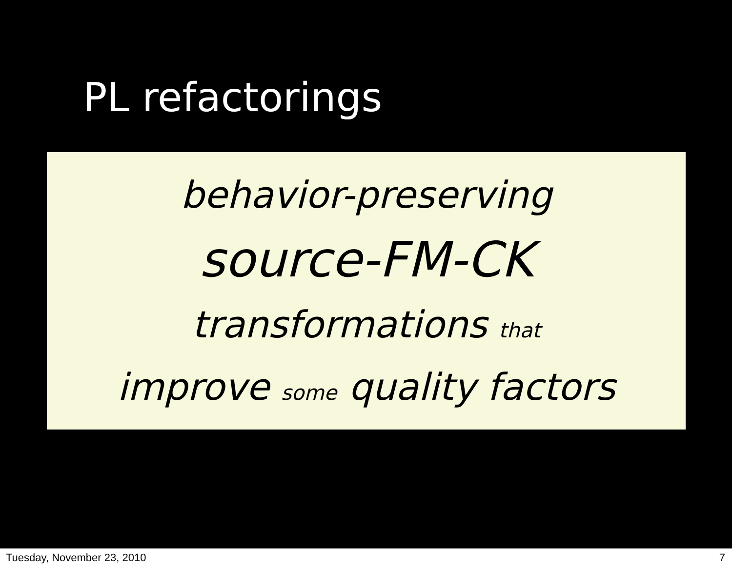PL refactorings
behavior-preserving
source-FM-CK
transformations that
improve some quality factors
Tuesday, November 23, 2010 7